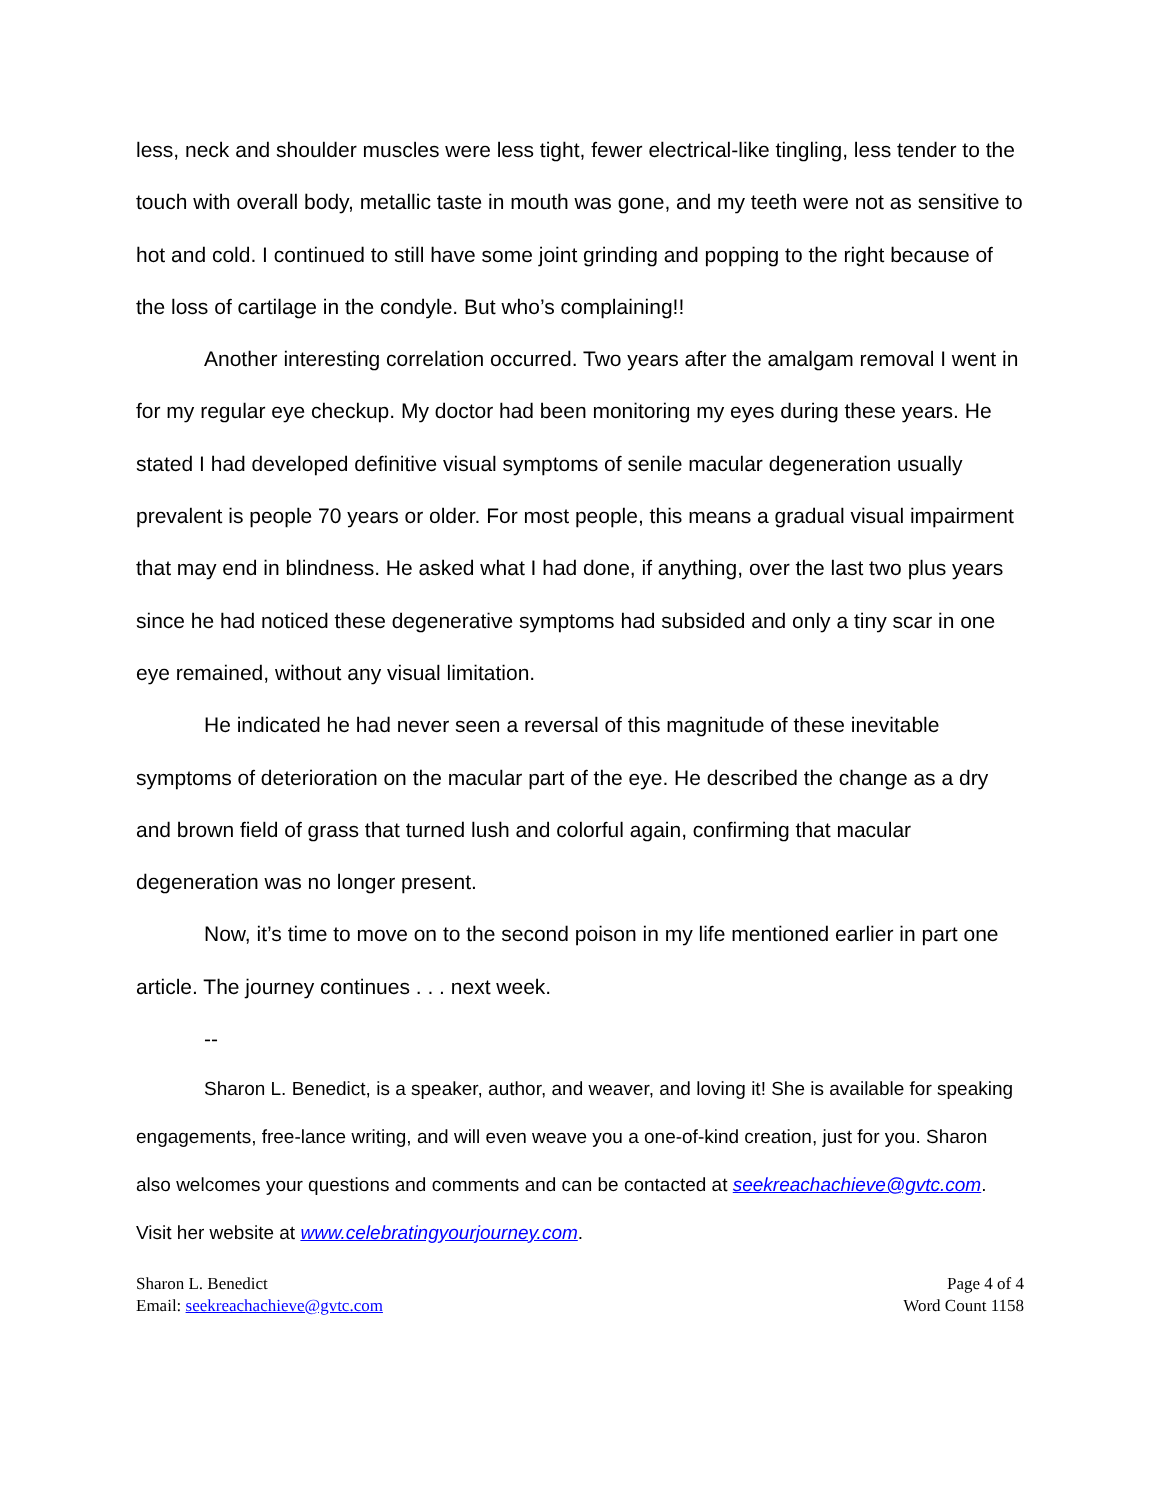less, neck and shoulder muscles were less tight, fewer electrical-like tingling, less tender to the touch with overall body, metallic taste in mouth was gone, and my teeth were not as sensitive to hot and cold. I continued to still have some joint grinding and popping to the right because of the loss of cartilage in the condyle. But who’s complaining!!
Another interesting correlation occurred. Two years after the amalgam removal I went in for my regular eye checkup. My doctor had been monitoring my eyes during these years. He stated I had developed definitive visual symptoms of senile macular degeneration usually prevalent is people 70 years or older. For most people, this means a gradual visual impairment that may end in blindness. He asked what I had done, if anything, over the last two plus years since he had noticed these degenerative symptoms had subsided and only a tiny scar in one eye remained, without any visual limitation.
He indicated he had never seen a reversal of this magnitude of these inevitable symptoms of deterioration on the macular part of the eye. He described the change as a dry and brown field of grass that turned lush and colorful again, confirming that macular degeneration was no longer present.
Now, it’s time to move on to the second poison in my life mentioned earlier in part one article. The journey continues . . . next week.
--
Sharon L. Benedict, is a speaker, author, and weaver, and loving it! She is available for speaking engagements, free-lance writing, and will even weave you a one-of-kind creation, just for you. Sharon also welcomes your questions and comments and can be contacted at seekreachachieve@gvtc.com. Visit her website at www.celebratingyourjourney.com.
Sharon L. Benedict
Email: seekreachachieve@gvtc.com
Page 4 of 4
Word Count 1158